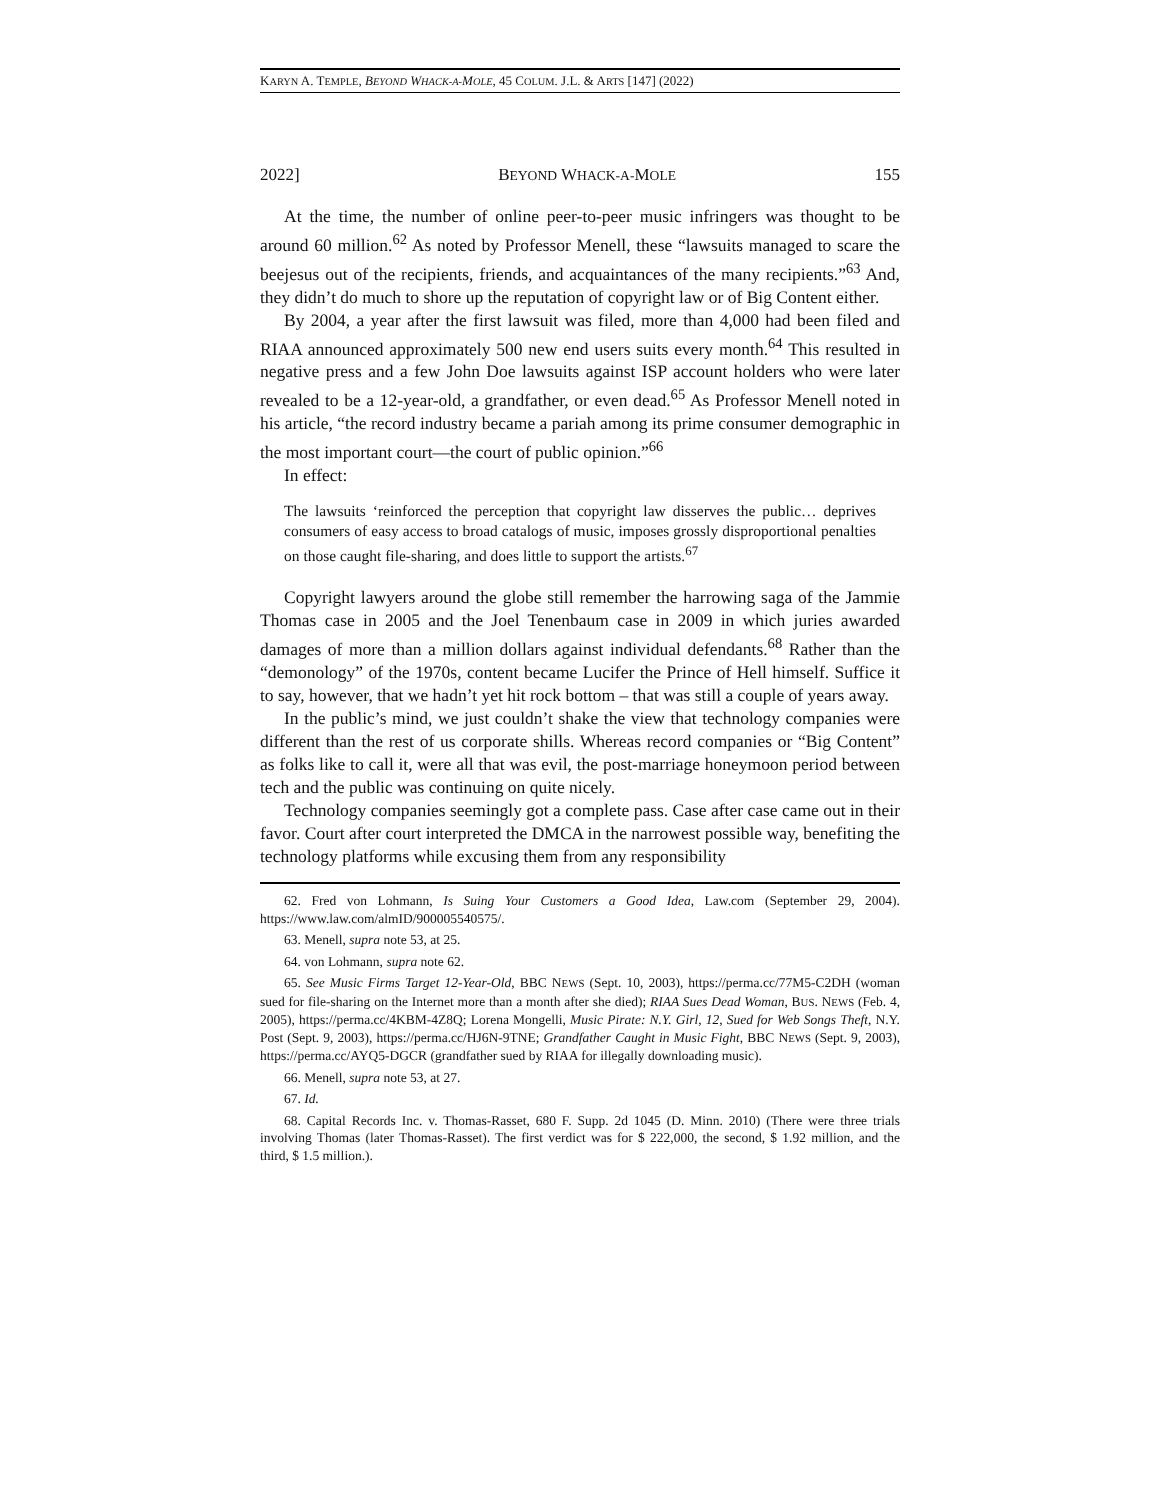KARYN A. TEMPLE, BEYOND WHACK-A-MOLE, 45 COLUM. J.L. & ARTS [147] (2022)
2022] BEYOND WHACK-A-MOLE 155
At the time, the number of online peer-to-peer music infringers was thought to be around 60 million.<sup>62</sup> As noted by Professor Menell, these “lawsuits managed to scare the beejesus out of the recipients, friends, and acquaintances of the many recipients.”<sup>63</sup> And, they didn’t do much to shore up the reputation of copyright law or of Big Content either.
By 2004, a year after the first lawsuit was filed, more than 4,000 had been filed and RIAA announced approximately 500 new end users suits every month.<sup>64</sup> This resulted in negative press and a few John Doe lawsuits against ISP account holders who were later revealed to be a 12-year-old, a grandfather, or even dead.<sup>65</sup> As Professor Menell noted in his article, “the record industry became a pariah among its prime consumer demographic in the most important court—the court of public opinion.”<sup>66</sup>
In effect:
The lawsuits ‘reinforced the perception that copyright law disserves the public… deprives consumers of easy access to broad catalogs of music, imposes grossly disproportional penalties on those caught file-sharing, and does little to support the artists.<sup>67</sup>
Copyright lawyers around the globe still remember the harrowing saga of the Jammie Thomas case in 2005 and the Joel Tenenbaum case in 2009 in which juries awarded damages of more than a million dollars against individual defendants.<sup>68</sup> Rather than the “demonology” of the 1970s, content became Lucifer the Prince of Hell himself. Suffice it to say, however, that we hadn’t yet hit rock bottom – that was still a couple of years away.
In the public’s mind, we just couldn’t shake the view that technology companies were different than the rest of us corporate shills. Whereas record companies or “Big Content” as folks like to call it, were all that was evil, the post-marriage honeymoon period between tech and the public was continuing on quite nicely.
Technology companies seemingly got a complete pass. Case after case came out in their favor. Court after court interpreted the DMCA in the narrowest possible way, benefiting the technology platforms while excusing them from any responsibility
62. Fred von Lohmann, Is Suing Your Customers a Good Idea, Law.com (September 29, 2004). https://www.law.com/almID/900005540575/.
63. Menell, supra note 53, at 25.
64. von Lohmann, supra note 62.
65. See Music Firms Target 12-Year-Old, BBC NEWS (Sept. 10, 2003), https://perma.cc/77M5-C2DH (woman sued for file-sharing on the Internet more than a month after she died); RIAA Sues Dead Woman, BUS. NEWS (Feb. 4, 2005), https://perma.cc/4KBM-4Z8Q; Lorena Mongelli, Music Pirate: N.Y. Girl, 12, Sued for Web Songs Theft, N.Y. Post (Sept. 9, 2003), https://perma.cc/HJ6N-9TNE; Grandfather Caught in Music Fight, BBC NEWS (Sept. 9, 2003), https://perma.cc/AYQ5-DGCR (grandfather sued by RIAA for illegally downloading music).
66. Menell, supra note 53, at 27.
67. Id.
68. Capital Records Inc. v. Thomas-Rasset, 680 F. Supp. 2d 1045 (D. Minn. 2010) (There were three trials involving Thomas (later Thomas-Rasset). The first verdict was for $ 222,000, the second, $ 1.92 million, and the third, $ 1.5 million.).